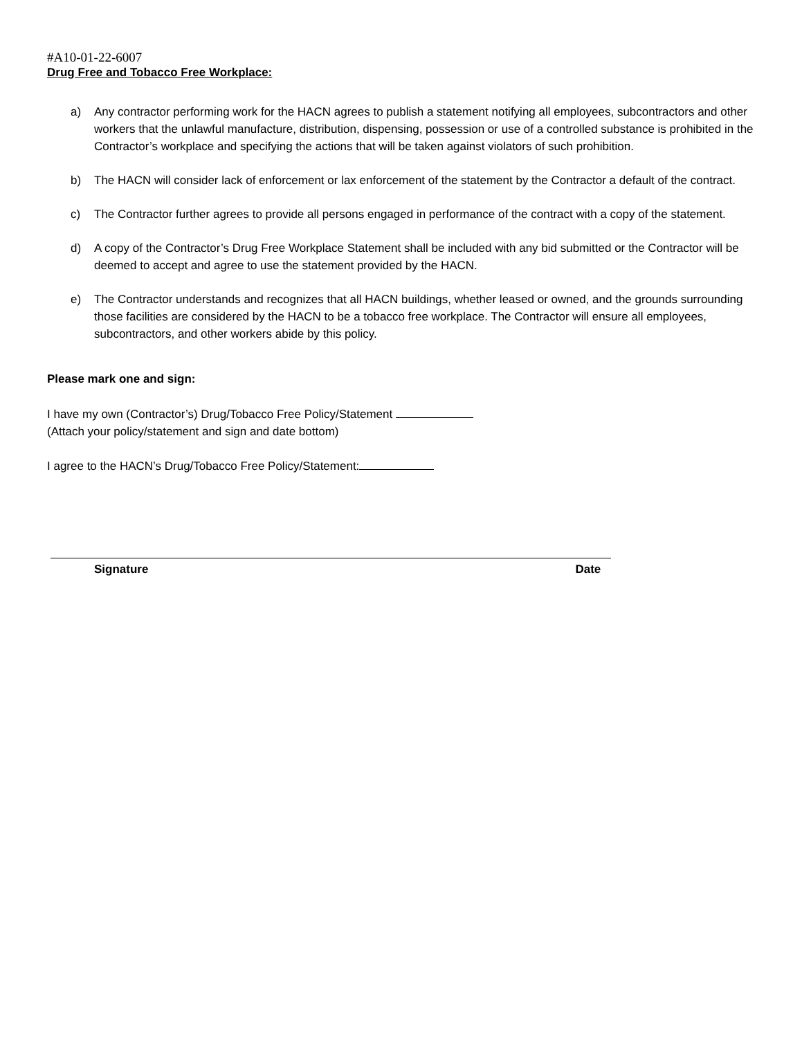#A10-01-22-6007
Drug Free and Tobacco Free Workplace:
a) Any contractor performing work for the HACN agrees to publish a statement notifying all employees, subcontractors and other workers that the unlawful manufacture, distribution, dispensing, possession or use of a controlled substance is prohibited in the Contractor’s workplace and specifying the actions that will be taken against violators of such prohibition.
b) The HACN will consider lack of enforcement or lax enforcement of the statement by the Contractor a default of the contract.
c) The Contractor further agrees to provide all persons engaged in performance of the contract with a copy of the statement.
d) A copy of the Contractor’s Drug Free Workplace Statement shall be included with any bid submitted or the Contractor will be deemed to accept and agree to use the statement provided by the HACN.
e) The Contractor understands and recognizes that all HACN buildings, whether leased or owned, and the grounds surrounding those facilities are considered by the HACN to be a tobacco free workplace. The Contractor will ensure all employees, subcontractors, and other workers abide by this policy.
Please mark one and sign:
I have my own (Contractor’s) Drug/Tobacco Free Policy/Statement
(Attach your policy/statement and sign and date bottom)
I agree to the HACN’s Drug/Tobacco Free Policy/Statement:
Signature Date